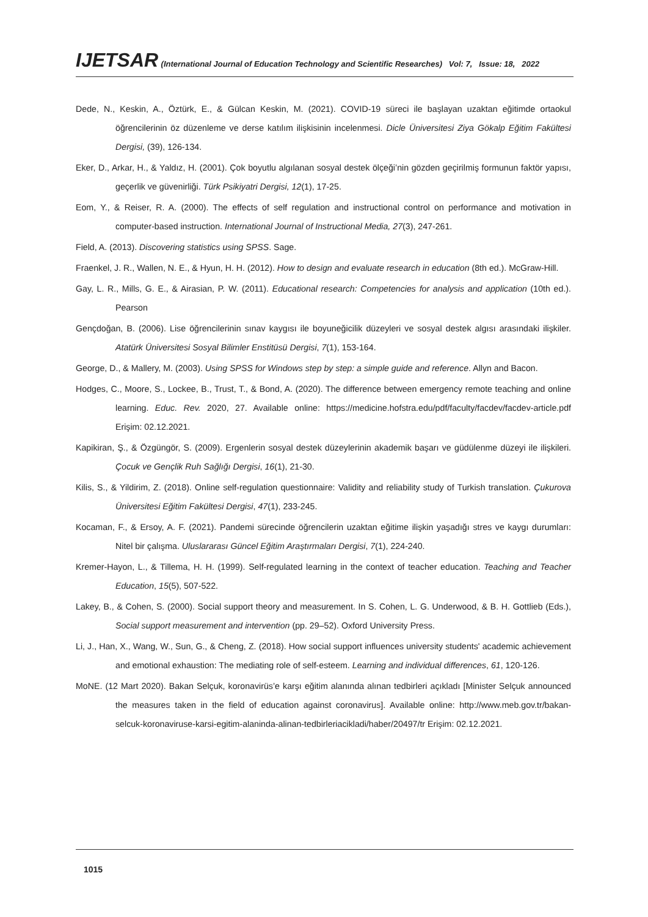IJETSAR (International Journal of Education Technology and Scientific Researches) Vol: 7, Issue: 18, 2022
Dede, N., Keskin, A., Öztürk, E., & Gülcan Keskin, M. (2021). COVID-19 süreci ile başlayan uzaktan eğitimde ortaokul öğrencilerinin öz düzenleme ve derse katılım ilişkisinin incelenmesi. Dicle Üniversitesi Ziya Gökalp Eğitim Fakültesi Dergisi, (39), 126-134.
Eker, D., Arkar, H., & Yaldız, H. (2001). Çok boyutlu algılanan sosyal destek ölçeği’nin gözden geçirilmiş formunun faktör yapısı, geçerlik ve güvenirliği. Türk Psikiyatri Dergisi, 12(1), 17-25.
Eom, Y., & Reiser, R. A. (2000). The effects of self regulation and instructional control on performance and motivation in computer-based instruction. International Journal of Instructional Media, 27(3), 247-261.
Field, A. (2013). Discovering statistics using SPSS. Sage.
Fraenkel, J. R., Wallen, N. E., & Hyun, H. H. (2012). How to design and evaluate research in education (8th ed.). McGraw-Hill.
Gay, L. R., Mills, G. E., & Airasian, P. W. (2011). Educational research: Competencies for analysis and application (10th ed.). Pearson
Gençdoğan, B. (2006). Lise öğrencilerinin sınav kaygısı ile boyuneğicilik düzeyleri ve sosyal destek algısı arasındaki ilişkiler. Atatürk Üniversitesi Sosyal Bilimler Enstitüsü Dergisi, 7(1), 153-164.
George, D., & Mallery, M. (2003). Using SPSS for Windows step by step: a simple guide and reference. Allyn and Bacon.
Hodges, C., Moore, S., Lockee, B., Trust, T., & Bond, A. (2020). The difference between emergency remote teaching and online learning. Educ. Rev. 2020, 27. Available online: https://medicine.hofstra.edu/pdf/faculty/facdev/facdev-article.pdf Erişim: 02.12.2021.
Kapikiran, Ş., & Özgüngör, S. (2009). Ergenlerin sosyal destek düzeylerinin akademik başarı ve güdülenme düzeyi ile ilişkileri. Çocuk ve Gençlik Ruh Sağlığı Dergisi, 16(1), 21-30.
Kilis, S., & Yildirim, Z. (2018). Online self-regulation questionnaire: Validity and reliability study of Turkish translation. Çukurova Üniversitesi Eğitim Fakültesi Dergisi, 47(1), 233-245.
Kocaman, F., & Ersoy, A. F. (2021). Pandemi sürecinde öğrencilerin uzaktan eğitime ilişkin yaşadığı stres ve kaygı durumları: Nitel bir çalışma. Uluslararası Güncel Eğitim Araştırmaları Dergisi, 7(1), 224-240.
Kremer-Hayon, L., & Tillema, H. H. (1999). Self-regulated learning in the context of teacher education. Teaching and Teacher Education, 15(5), 507-522.
Lakey, B., & Cohen, S. (2000). Social support theory and measurement. In S. Cohen, L. G. Underwood, & B. H. Gottlieb (Eds.), Social support measurement and intervention (pp. 29–52). Oxford University Press.
Li, J., Han, X., Wang, W., Sun, G., & Cheng, Z. (2018). How social support influences university students' academic achievement and emotional exhaustion: The mediating role of self-esteem. Learning and individual differences, 61, 120-126.
MoNE. (12 Mart 2020). Bakan Selçuk, koronavirüs’e karşı eğitim alanında alınan tedbirleri açıkladı [Minister Selçuk announced the measures taken in the field of education against coronavirus]. Available online: http://www.meb.gov.tr/bakan-selcuk-koronaviruse-karsi-egitim-alaninda-alinan-tedbirleriacikladi/haber/20497/tr Erişim: 02.12.2021.
1015